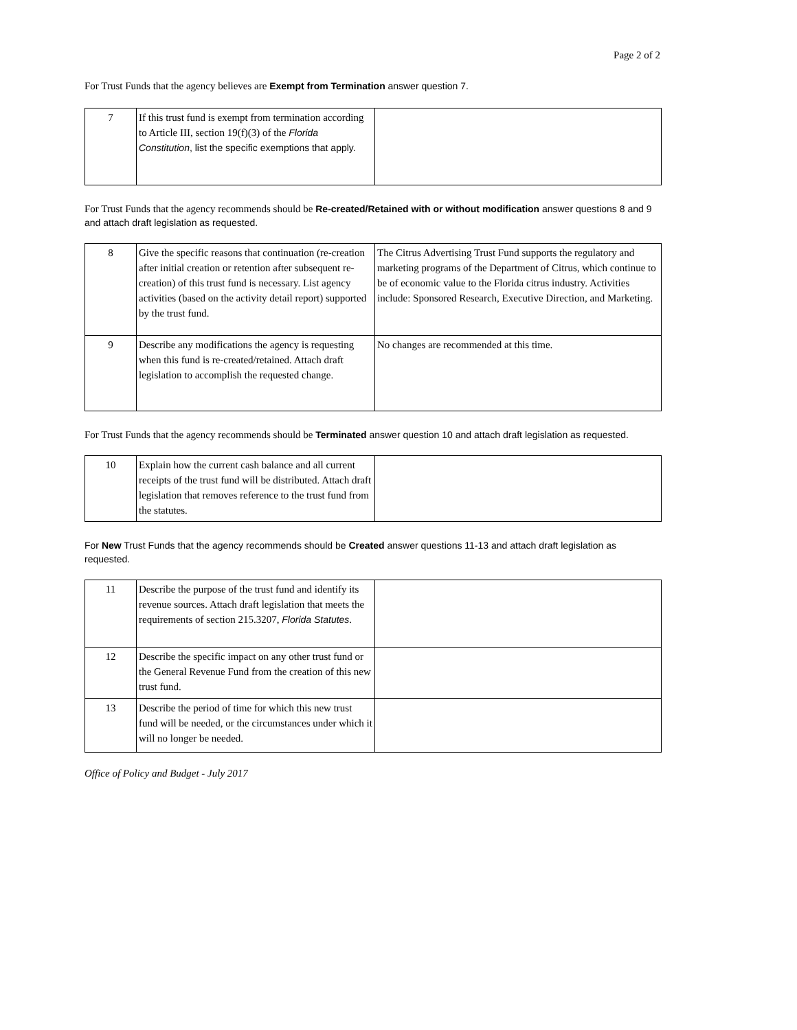Page 2 of 2
For Trust Funds that the agency believes are Exempt from Termination answer question 7.
| 7 | If this trust fund is exempt from termination according to Article III, section 19(f)(3) of the Florida Constitution , list the specific exemptions that apply. | |
For Trust Funds that the agency recommends should be Re-created/Retained with or without modification answer questions 8 and 9 and attach draft legislation as requested.
| 8 | Give the specific reasons that continuation (re-creation after initial creation or retention after subsequent re-creation) of this trust fund is necessary. List agency activities (based on the activity detail report) supported by the trust fund. | The Citrus Advertising Trust Fund supports the regulatory and marketing programs of the Department of Citrus, which continue to be of economic value to the Florida citrus industry. Activities include: Sponsored Research, Executive Direction, and Marketing. |
| 9 | Describe any modifications the agency is requesting when this fund is re-created/retained. Attach draft legislation to accomplish the requested change. | No changes are recommended at this time. |
For Trust Funds that the agency recommends should be Terminated answer question 10 and attach draft legislation as requested.
| 10 | Explain how the current cash balance and all current receipts of the trust fund will be distributed. Attach draft legislation that removes reference to the trust fund from the statutes. | |
For New Trust Funds that the agency recommends should be Created answer questions 11-13 and attach draft legislation as requested.
| 11 | Describe the purpose of the trust fund and identify its revenue sources. Attach draft legislation that meets the requirements of section 215.3207, Florida Statutes . | |
| 12 | Describe the specific impact on any other trust fund or the General Revenue Fund from the creation of this new trust fund. | |
| 13 | Describe the period of time for which this new trust fund will be needed, or the circumstances under which it will no longer be needed. | |
Office of Policy and Budget - July 2017